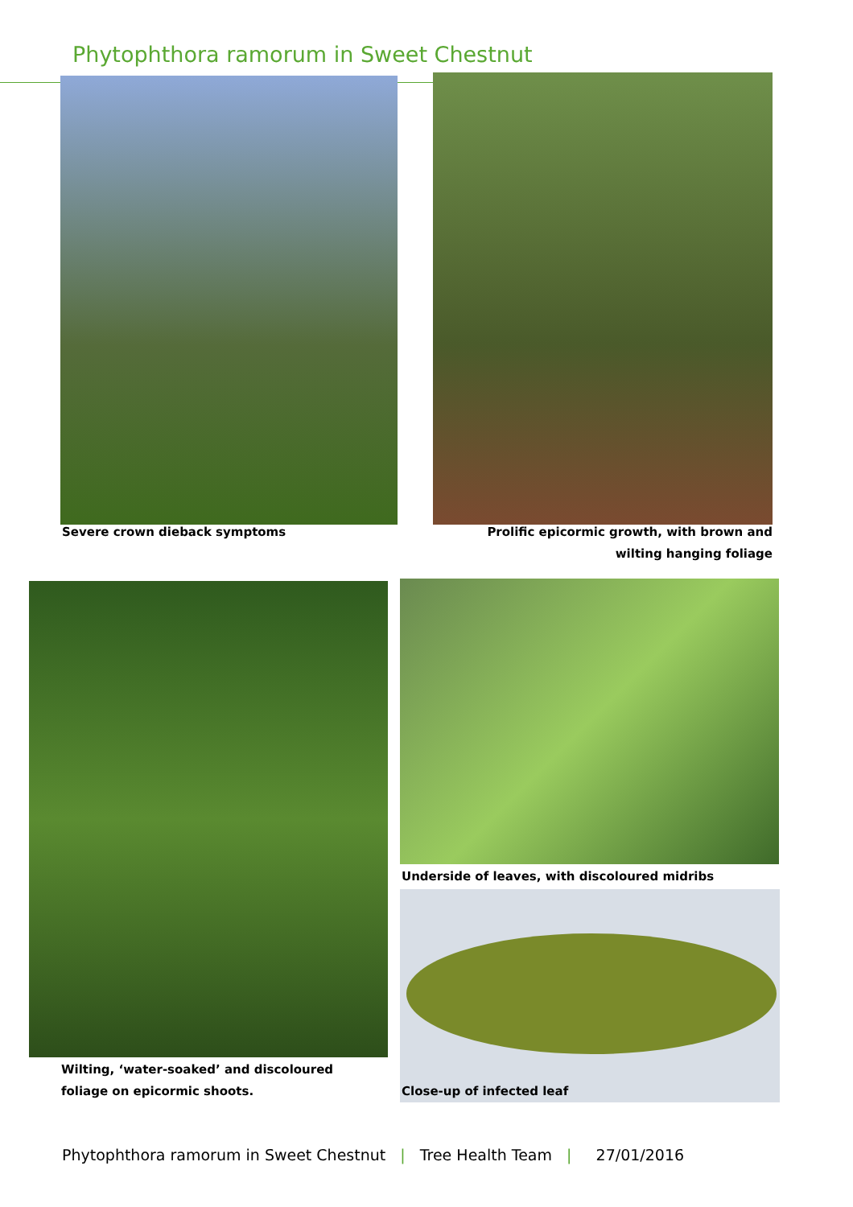Phytophthora ramorum in Sweet Chestnut
Severe crown dieback symptoms
Prolific epicormic growth, with brown and wilting hanging foliage
Underside of leaves, with discoloured midribs
Wilting, ‘water-soaked’ and discoloured foliage on epicormic shoots.
Close-up of infected leaf
Phytophthora ramorum in Sweet Chestnut | Tree Health Team | 27/01/2016